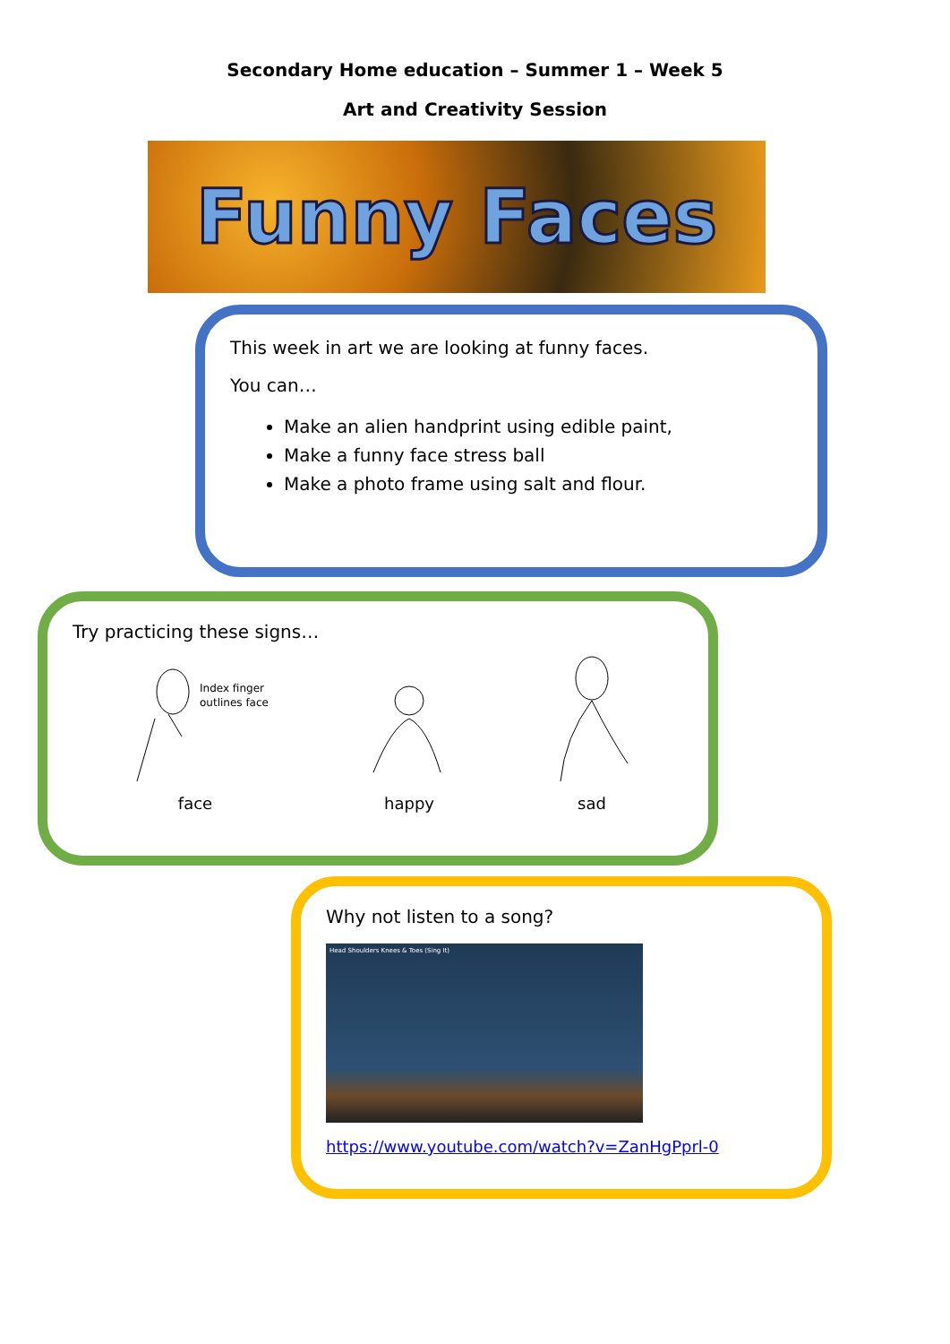Secondary Home education – Summer 1 – Week 5
Art and Creativity Session
Funny Faces
This week in art we are looking at funny faces.
You can…
Make an alien handprint using edible paint,
Make a funny face stress ball
Make a photo frame using salt and flour.
Try practicing these signs…
Index finger
outlines face
face
happy
sad
Why not listen to a song?
Head Shoulders Knees & Toes (Sing It)
https://www.youtube.com/watch?v=ZanHgPprl-0